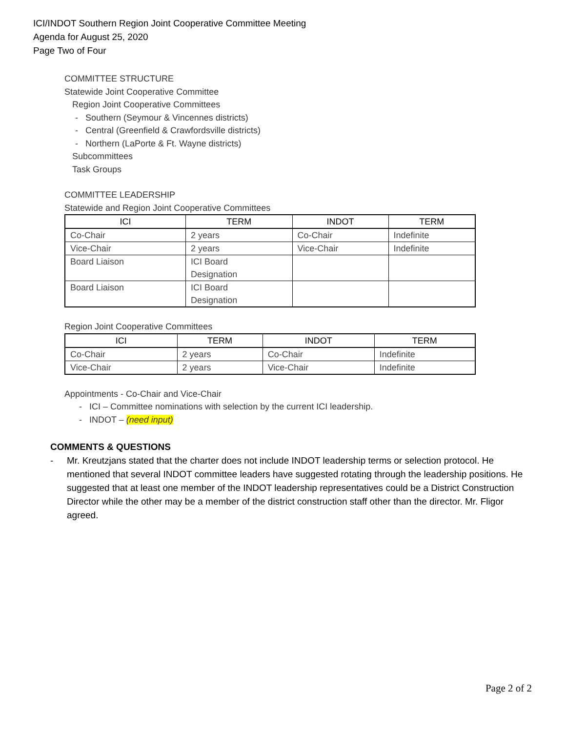ICI/INDOT Southern Region Joint Cooperative Committee Meeting
Agenda for August 25, 2020
Page Two of Four
COMMITTEE STRUCTURE
Statewide Joint Cooperative Committee
Region Joint Cooperative Committees
- Southern (Seymour & Vincennes districts)
- Central (Greenfield & Crawfordsville districts)
- Northern (LaPorte & Ft. Wayne districts)
Subcommittees
Task Groups
COMMITTEE LEADERSHIP
Statewide and Region Joint Cooperative Committees
| ICI | TERM | INDOT | TERM |
| --- | --- | --- | --- |
| Co-Chair | 2 years | Co-Chair | Indefinite |
| Vice-Chair | 2 years | Vice-Chair | Indefinite |
| Board Liaison | ICI Board Designation | | |
| Board Liaison | ICI Board Designation | | |
Region Joint Cooperative Committees
| ICI | TERM | INDOT | TERM |
| --- | --- | --- | --- |
| Co-Chair | 2 years | Co-Chair | Indefinite |
| Vice-Chair | 2 years | Vice-Chair | Indefinite |
Appointments - Co-Chair and Vice-Chair
- ICI – Committee nominations with selection by the current ICI leadership.
- INDOT – (need input)
COMMENTS & QUESTIONS
- Mr. Kreutzjans stated that the charter does not include INDOT leadership terms or selection protocol. He mentioned that several INDOT committee leaders have suggested rotating through the leadership positions. He suggested that at least one member of the INDOT leadership representatives could be a District Construction Director while the other may be a member of the district construction staff other than the director. Mr. Fligor agreed.
Page 2 of 2